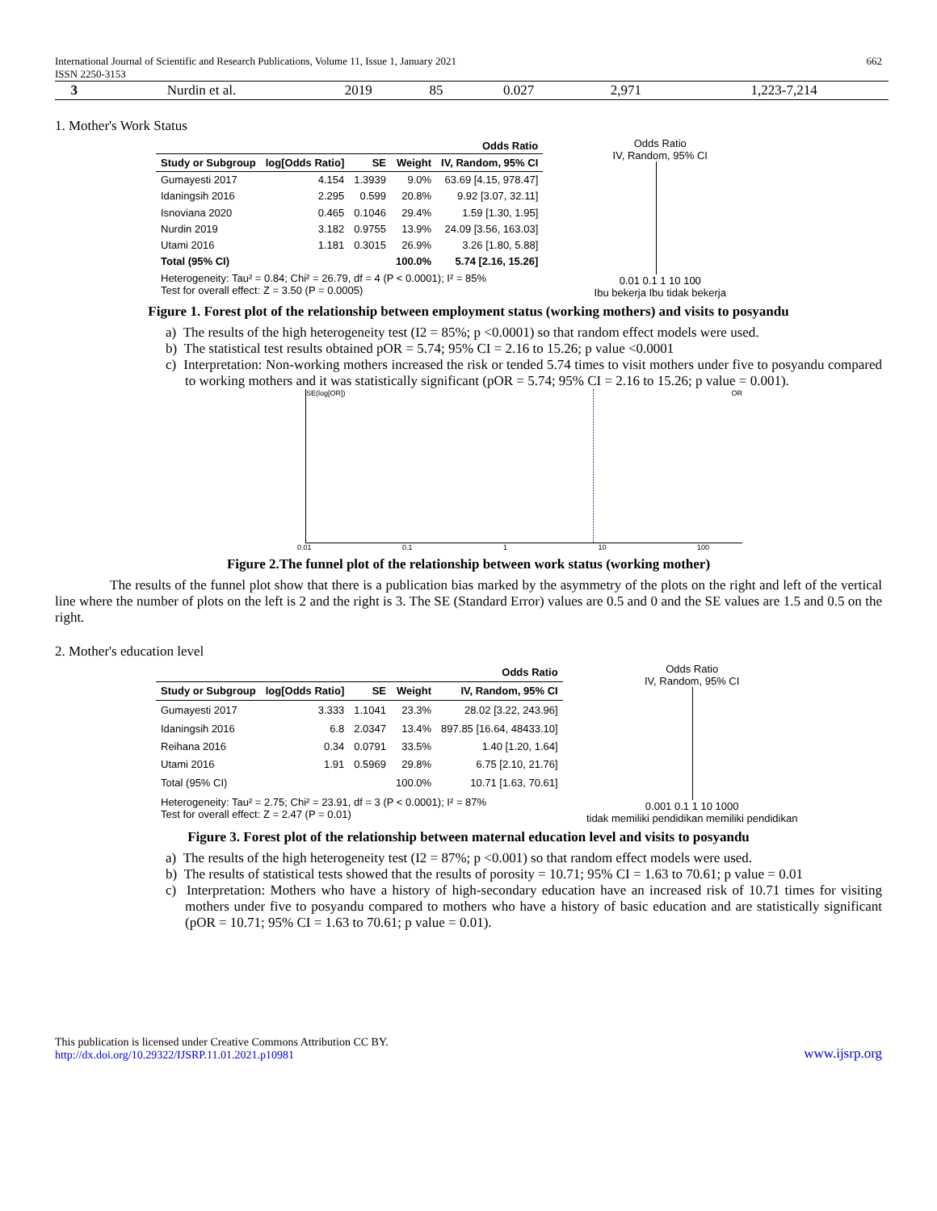International Journal of Scientific and Research Publications, Volume 11, Issue 1, January 2021
ISSN 2250-3153 662
| 3 | Nurdin et al. | 2019 | 85 | 0.027 | 2,971 | 1,223-7,214 |
1. Mother's Work Status
| | | | | Odds Ratio |
| --- | --- | --- | --- | --- |
| Study or Subgroup | log[Odds Ratio] | SE | Weight | IV, Random, 95% CI |
| Gumayesti 2017 | 4.154 | 1.3939 | 9.0% | 63.69 [4.15, 978.47] |
| Idaningsih 2016 | 2.295 | 0.599 | 20.8% | 9.92 [3.07, 32.11] |
| Isnoviana 2020 | 0.465 | 0.1046 | 29.4% | 1.59 [1.30, 1.95] |
| Nurdin 2019 | 3.182 | 0.9755 | 13.9% | 24.09 [3.56, 163.03] |
| Utami 2016 | 1.181 | 0.3015 | 26.9% | 3.26 [1.80, 5.88] |
| Total (95% CI) | | | 100.0% | 5.74 [2.16, 15.26] |
| Heterogeneity: Tau² = 0.84; Chi² = 26.79, df = 4 (P < 0.0001); I² = 85% Test for overall effect: Z = 3.50 (P = 0.0005) | | | | |
Odds Ratio
IV, Random, 95% CI
0.01 0.1 1 10 100
Ibu bekerja Ibu tidak bekerja
Figure 1. Forest plot of the relationship between employment status (working mothers) and visits to posyandu
a) The results of the high heterogeneity test (I2 = 85%; p <0.0001) so that random effect models were used.
b) The statistical test results obtained pOR = 5.74; 95% CI = 2.16 to 15.26; p value <0.0001
c) Interpretation: Non-working mothers increased the risk or tended 5.74 times to visit mothers under five to posyandu compared to working mothers and it was statistically significant (pOR = 5.74; 95% CI = 2.16 to 15.26; p value = 0.001).
SE(log[OR]) OR
0.01 0.1 1 10 100
Figure 2.The funnel plot of the relationship between work status (working mother)
The results of the funnel plot show that there is a publication bias marked by the asymmetry of the plots on the right and left of the vertical line where the number of plots on the left is 2 and the right is 3. The SE (Standard Error) values are 0.5 and 0 and the SE values are 1.5 and 0.5 on the right.
2. Mother's education level
| | | | | Odds Ratio |
| --- | --- | --- | --- | --- |
| Study or Subgroup | log[Odds Ratio] | SE | Weight | IV, Random, 95% CI |
| Gumayesti 2017 | 3.333 | 1.1041 | 23.3% | 28.02 [3.22, 243.96] |
| Idaningsih 2016 | 6.8 | 2.0347 | 13.4% | 897.85 [16.64, 48433.10] |
| Reihana 2016 | 0.34 | 0.0791 | 33.5% | 1.40 [1.20, 1.64] |
| Utami 2016 | 1.91 | 0.5969 | 29.8% | 6.75 [2.10, 21.76] |
| Total (95% CI) | | | 100.0% | 10.71 [1.63, 70.61] |
| Heterogeneity: Tau² = 2.75; Chi² = 23.91, df = 3 (P < 0.0001); I² = 87% Test for overall effect: Z = 2.47 (P = 0.01) | | | | |
Odds Ratio
IV, Random, 95% CI
0.001 0.1 1 10 1000
tidak memiliki pendidikan memiliki pendidikan
Figure 3. Forest plot of the relationship between maternal education level and visits to posyandu
a) The results of the high heterogeneity test (I2 = 87%; p <0.001) so that random effect models were used.
b) The results of statistical tests showed that the results of porosity = 10.71; 95% CI = 1.63 to 70.61; p value = 0.01
c) Interpretation: Mothers who have a history of high-secondary education have an increased risk of 10.71 times for visiting mothers under five to posyandu compared to mothers who have a history of basic education and are statistically significant (pOR = 10.71; 95% CI = 1.63 to 70.61; p value = 0.01).
This publication is licensed under Creative Commons Attribution CC BY.
http://dx.doi.org/10.29322/IJSRP.11.01.2021.p10981 www.ijsrp.org